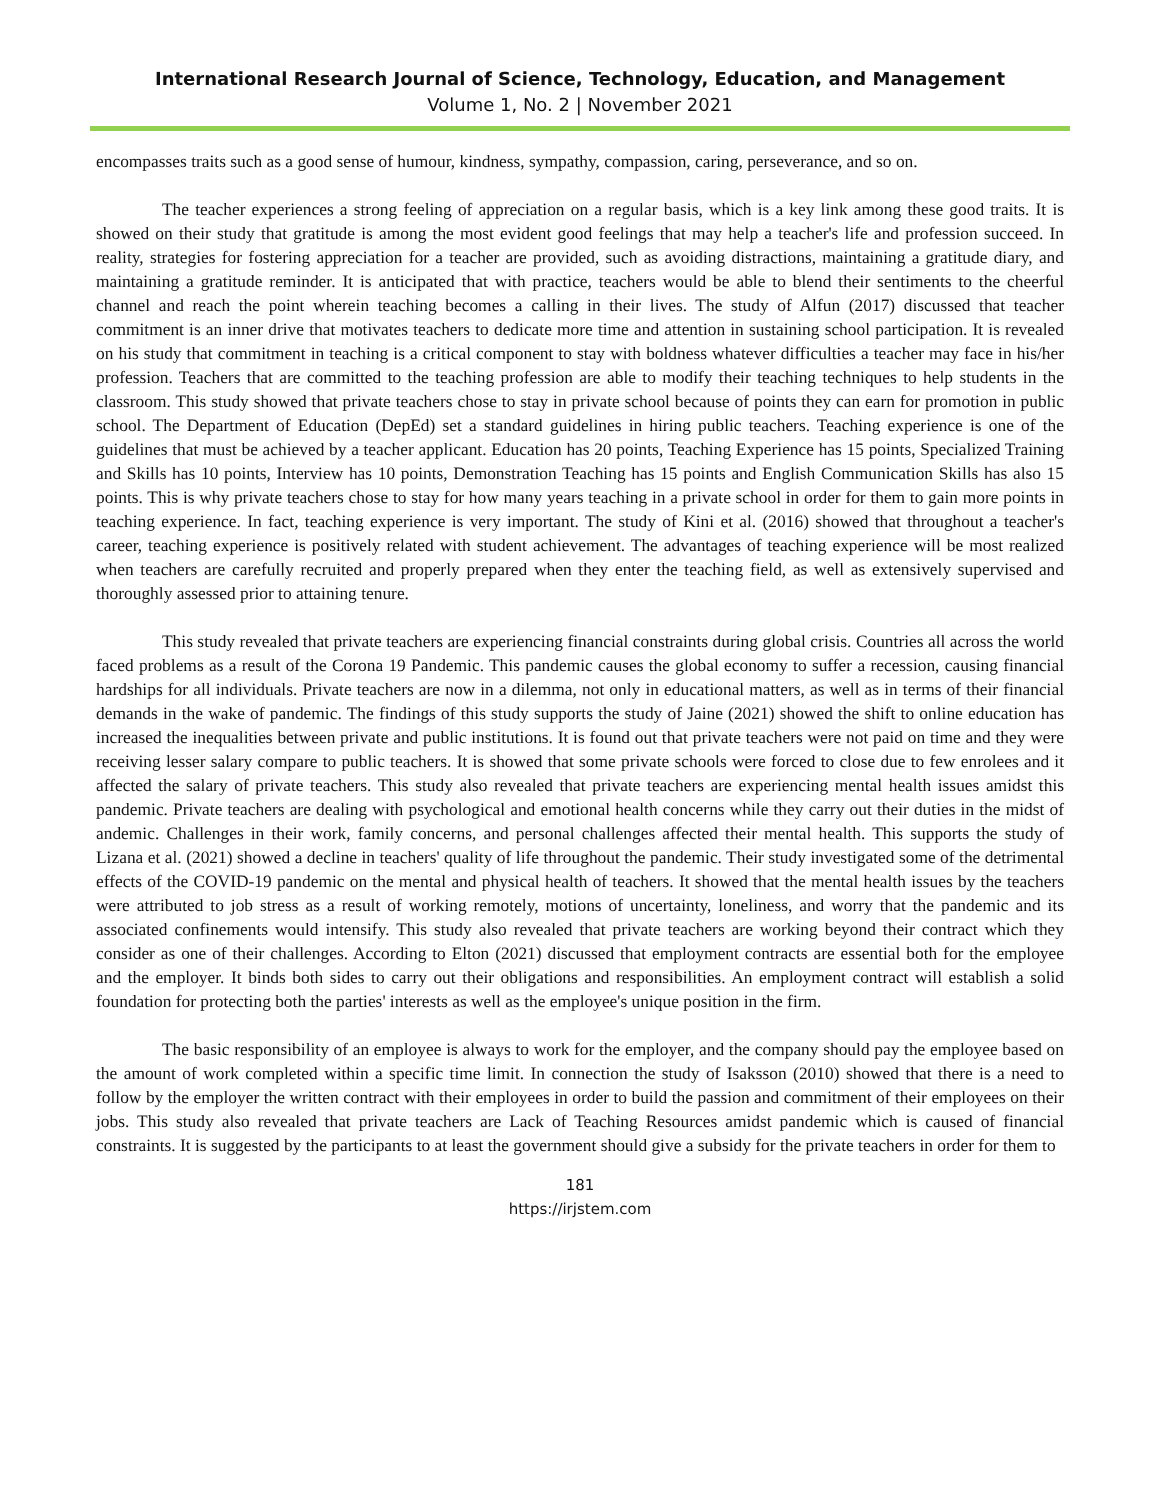International Research Journal of Science, Technology, Education, and Management
Volume 1, No. 2 | November 2021
encompasses traits such as a good sense of humour, kindness, sympathy, compassion, caring, perseverance, and so on.
The teacher experiences a strong feeling of appreciation on a regular basis, which is a key link among these good traits. It is showed on their study that gratitude is among the most evident good feelings that may help a teacher's life and profession succeed. In reality, strategies for fostering appreciation for a teacher are provided, such as avoiding distractions, maintaining a gratitude diary, and maintaining a gratitude reminder. It is anticipated that with practice, teachers would be able to blend their sentiments to the cheerful channel and reach the point wherein teaching becomes a calling in their lives. The study of Alfun (2017) discussed that teacher commitment is an inner drive that motivates teachers to dedicate more time and attention in sustaining school participation. It is revealed on his study that commitment in teaching is a critical component to stay with boldness whatever difficulties a teacher may face in his/her profession. Teachers that are committed to the teaching profession are able to modify their teaching techniques to help students in the classroom. This study showed that private teachers chose to stay in private school because of points they can earn for promotion in public school. The Department of Education (DepEd) set a standard guidelines in hiring public teachers. Teaching experience is one of the guidelines that must be achieved by a teacher applicant. Education has 20 points, Teaching Experience has 15 points, Specialized Training and Skills has 10 points, Interview has 10 points, Demonstration Teaching has 15 points and English Communication Skills has also 15 points. This is why private teachers chose to stay for how many years teaching in a private school in order for them to gain more points in teaching experience. In fact, teaching experience is very important. The study of Kini et al. (2016) showed that throughout a teacher's career, teaching experience is positively related with student achievement. The advantages of teaching experience will be most realized when teachers are carefully recruited and properly prepared when they enter the teaching field, as well as extensively supervised and thoroughly assessed prior to attaining tenure.
This study revealed that private teachers are experiencing financial constraints during global crisis. Countries all across the world faced problems as a result of the Corona 19 Pandemic. This pandemic causes the global economy to suffer a recession, causing financial hardships for all individuals. Private teachers are now in a dilemma, not only in educational matters, as well as in terms of their financial demands in the wake of pandemic. The findings of this study supports the study of Jaine (2021) showed the shift to online education has increased the inequalities between private and public institutions. It is found out that private teachers were not paid on time and they were receiving lesser salary compare to public teachers. It is showed that some private schools were forced to close due to few enrolees and it affected the salary of private teachers. This study also revealed that private teachers are experiencing mental health issues amidst this pandemic. Private teachers are dealing with psychological and emotional health concerns while they carry out their duties in the midst of andemic. Challenges in their work, family concerns, and personal challenges affected their mental health. This supports the study of Lizana et al. (2021) showed a decline in teachers' quality of life throughout the pandemic. Their study investigated some of the detrimental effects of the COVID-19 pandemic on the mental and physical health of teachers. It showed that the mental health issues by the teachers were attributed to job stress as a result of working remotely, motions of uncertainty, loneliness, and worry that the pandemic and its associated confinements would intensify. This study also revealed that private teachers are working beyond their contract which they consider as one of their challenges. According to Elton (2021) discussed that employment contracts are essential both for the employee and the employer. It binds both sides to carry out their obligations and responsibilities. An employment contract will establish a solid foundation for protecting both the parties' interests as well as the employee's unique position in the firm.
The basic responsibility of an employee is always to work for the employer, and the company should pay the employee based on the amount of work completed within a specific time limit. In connection the study of Isaksson (2010) showed that there is a need to follow by the employer the written contract with their employees in order to build the passion and commitment of their employees on their jobs. This study also revealed that private teachers are Lack of Teaching Resources amidst pandemic which is caused of financial constraints. It is suggested by the participants to at least the government should give a subsidy for the private teachers in order for them to
181
https://irjstem.com